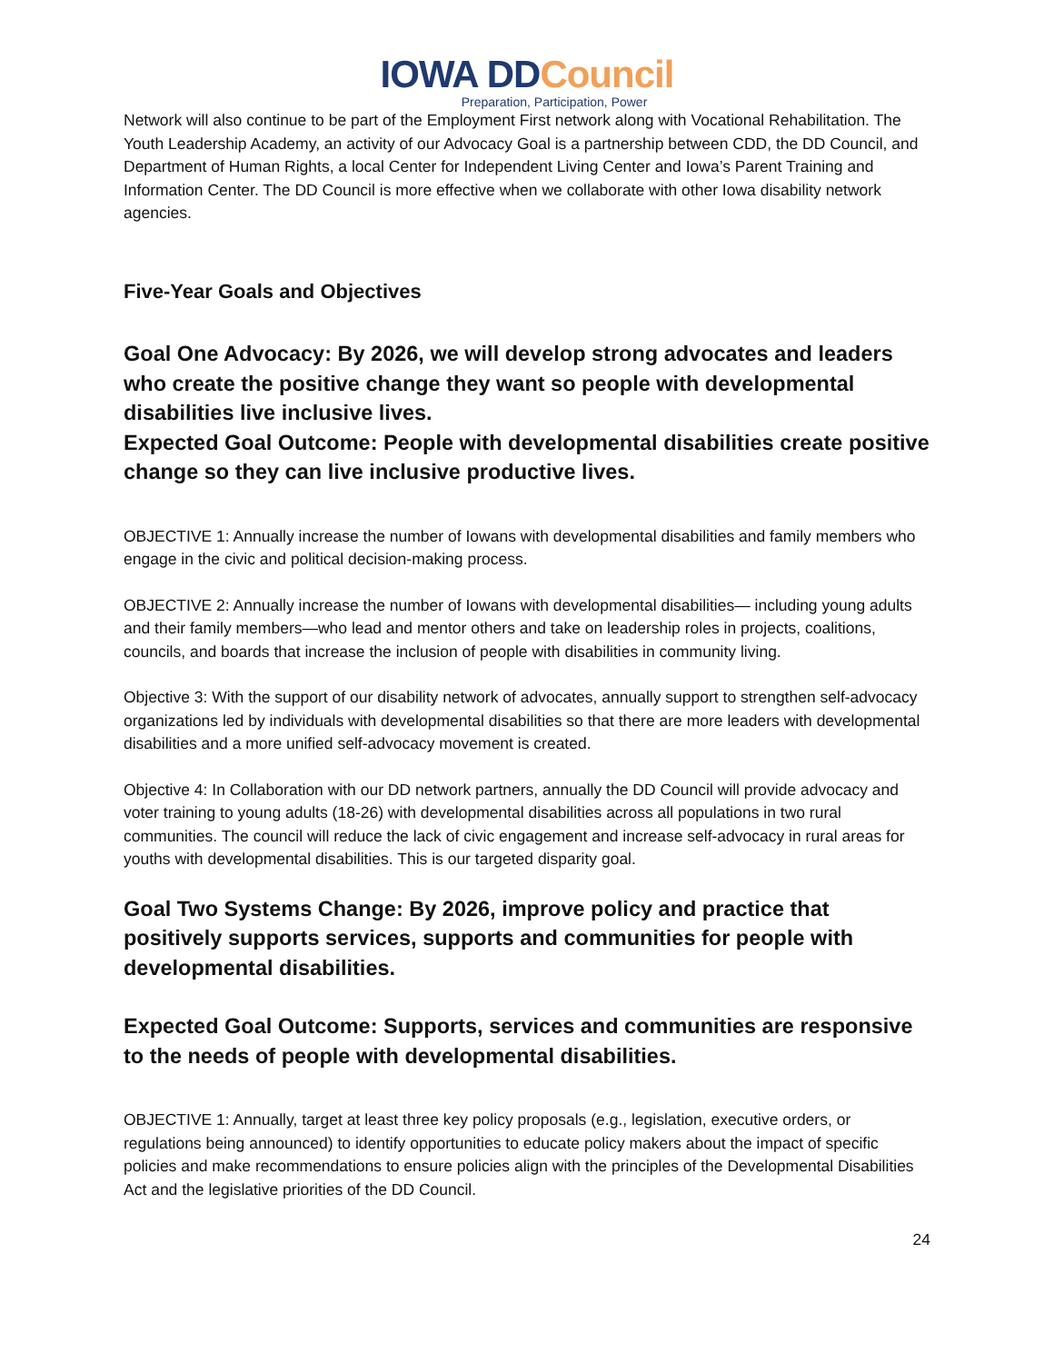IOWA DDCouncil
Preparation, Participation, Power
Network will also continue to be part of the Employment First network along with Vocational Rehabilitation. The Youth Leadership Academy, an activity of our Advocacy Goal is a partnership between CDD, the DD Council, and Department of Human Rights, a local Center for Independent Living Center and Iowa’s Parent Training and Information Center. The DD Council is more effective when we collaborate with other Iowa disability network agencies.
Five-Year Goals and Objectives
Goal One Advocacy: By 2026, we will develop strong advocates and leaders who create the positive change they want so people with developmental disabilities live inclusive lives.
Expected Goal Outcome: People with developmental disabilities create positive change so they can live inclusive productive lives.
OBJECTIVE 1: Annually increase the number of Iowans with developmental disabilities and family members who engage in the civic and political decision-making process.
OBJECTIVE 2: Annually increase the number of Iowans with developmental disabilities— including young adults and their family members—who lead and mentor others and take on leadership roles in projects, coalitions, councils, and boards that increase the inclusion of people with disabilities in community living.
Objective 3: With the support of our disability network of advocates, annually support to strengthen self-advocacy organizations led by individuals with developmental disabilities so that there are more leaders with developmental disabilities and a more unified self-advocacy movement is created.
Objective 4: In Collaboration with our DD network partners, annually the DD Council will provide advocacy and voter training to young adults (18-26) with developmental disabilities across all populations in two rural communities. The council will reduce the lack of civic engagement and increase self-advocacy in rural areas for youths with developmental disabilities. This is our targeted disparity goal.
Goal Two Systems Change: By 2026, improve policy and practice that positively supports services, supports and communities for people with developmental disabilities.
Expected Goal Outcome: Supports, services and communities are responsive to the needs of people with developmental disabilities.
OBJECTIVE 1: Annually, target at least three key policy proposals (e.g., legislation, executive orders, or regulations being announced) to identify opportunities to educate policy makers about the impact of specific policies and make recommendations to ensure policies align with the principles of the Developmental Disabilities Act and the legislative priorities of the DD Council.
24